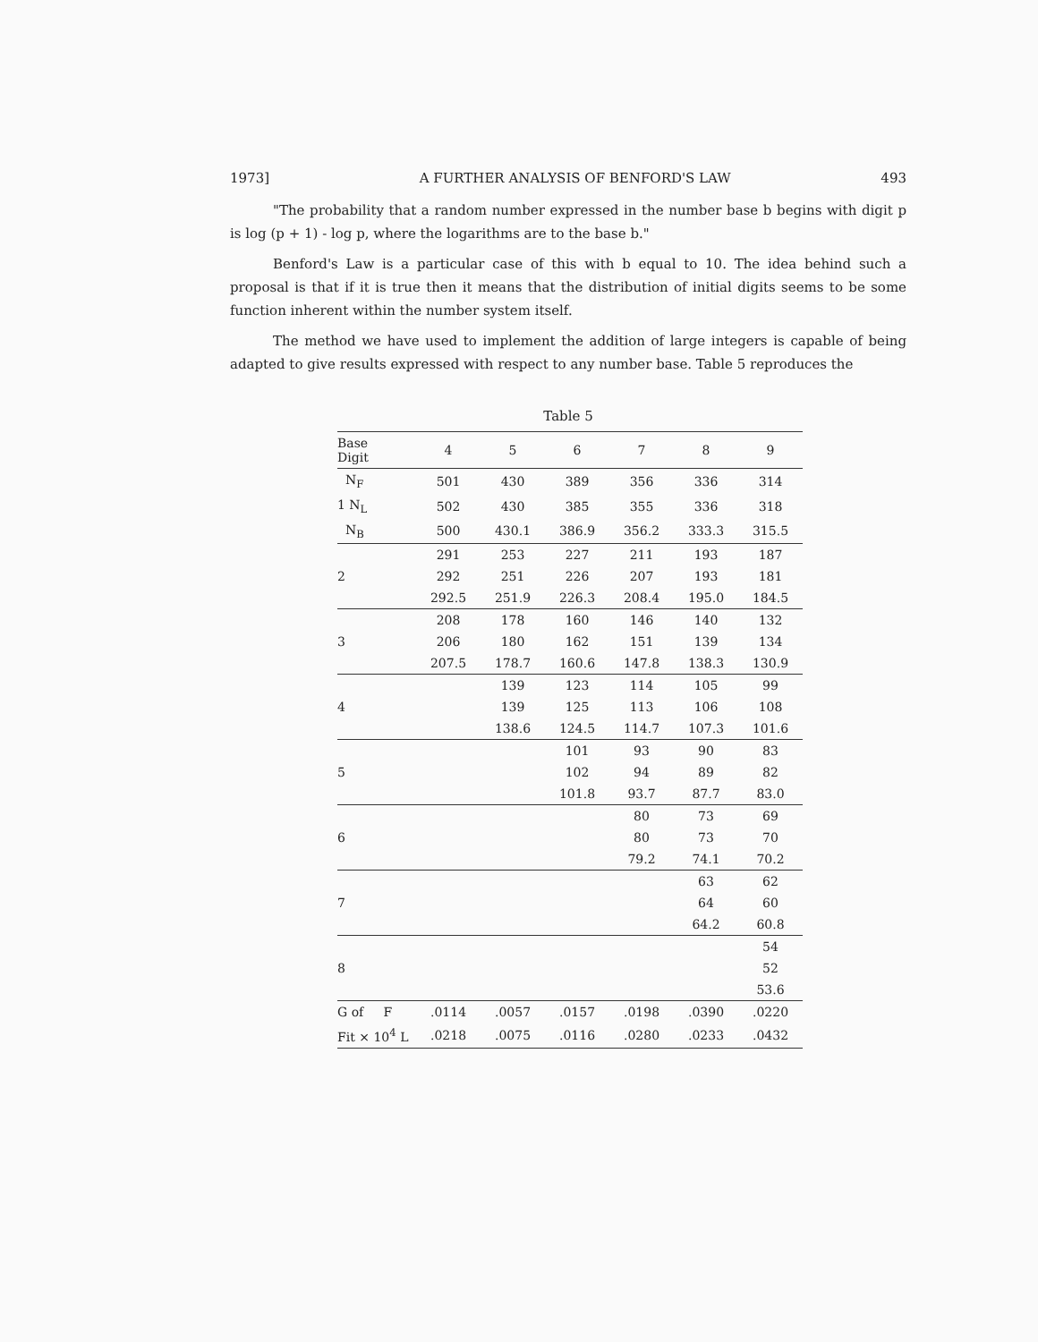1973] A FURTHER ANALYSIS OF BENFORD'S LAW 493
"The probability that a random number expressed in the number base b begins with digit p is log (p + 1) - log p, where the logarithms are to the base b."
Benford's Law is a particular case of this with b equal to 10. The idea behind such a proposal is that if it is true then it means that the distribution of initial digits seems to be some function inherent within the number system itself.
The method we have used to implement the addition of large integers is capable of being adapted to give results expressed with respect to any number base. Table 5 reproduces the
Table 5
| Base Digit | 4 | 5 | 6 | 7 | 8 | 9 |
| --- | --- | --- | --- | --- | --- | --- |
| N<sub>F</sub> | 501 | 430 | 389 | 356 | 336 | 314 |
| 1 N<sub>L</sub> | 502 | 430 | 385 | 355 | 336 | 318 |
| N<sub>B</sub> | 500 | 430.1 | 386.9 | 356.2 | 333.3 | 315.5 |
| | 291 | 253 | 227 | 211 | 193 | 187 |
| 2 | 292 | 251 | 226 | 207 | 193 | 181 |
| | 292.5 | 251.9 | 226.3 | 208.4 | 195.0 | 184.5 |
| | 208 | 178 | 160 | 146 | 140 | 132 |
| 3 | 206 | 180 | 162 | 151 | 139 | 134 |
| | 207.5 | 178.7 | 160.6 | 147.8 | 138.3 | 130.9 |
| | | 139 | 123 | 114 | 105 | 99 |
| 4 | | 139 | 125 | 113 | 106 | 108 |
| | | 138.6 | 124.5 | 114.7 | 107.3 | 101.6 |
| | | | 101 | 93 | 90 | 83 |
| 5 | | | 102 | 94 | 89 | 82 |
| | | | 101.8 | 93.7 | 87.7 | 83.0 |
| | | | | 80 | 73 | 69 |
| 6 | | | | 80 | 73 | 70 |
| | | | | 79.2 | 74.1 | 70.2 |
| | | | | | 63 | 62 |
| 7 | | | | | 64 | 60 |
| | | | | | 64.2 | 60.8 |
| | | | | | | 54 |
| 8 | | | | | | 52 |
| | | | | | | 53.6 |
| G of F | .0114 | .0057 | .0157 | .0198 | .0390 | .0220 |
| Fit × 10<sup>4</sup> L | .0218 | .0075 | .0116 | .0280 | .0233 | .0432 |